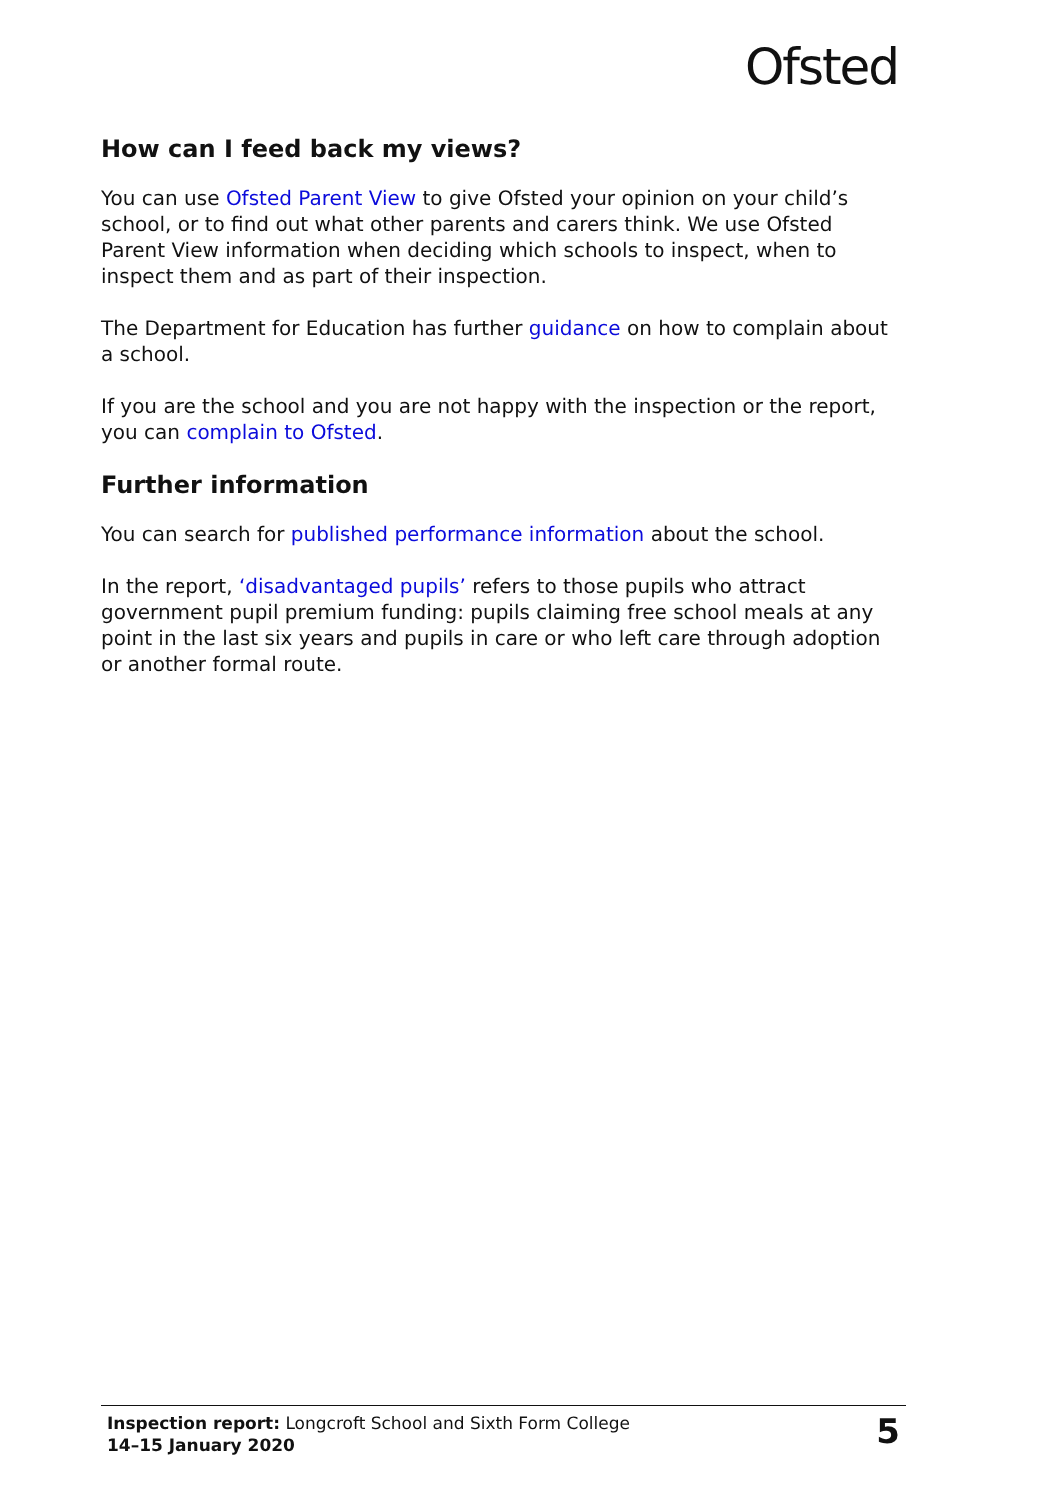Ofsted
How can I feed back my views?
You can use Ofsted Parent View to give Ofsted your opinion on your child’s school, or to find out what other parents and carers think. We use Ofsted Parent View information when deciding which schools to inspect, when to inspect them and as part of their inspection.
The Department for Education has further guidance on how to complain about a school.
If you are the school and you are not happy with the inspection or the report, you can complain to Ofsted.
Further information
You can search for published performance information about the school.
In the report, ‘disadvantaged pupils’ refers to those pupils who attract government pupil premium funding: pupils claiming free school meals at any point in the last six years and pupils in care or who left care through adoption or another formal route.
Inspection report: Longcroft School and Sixth Form College
14–15 January 2020
5